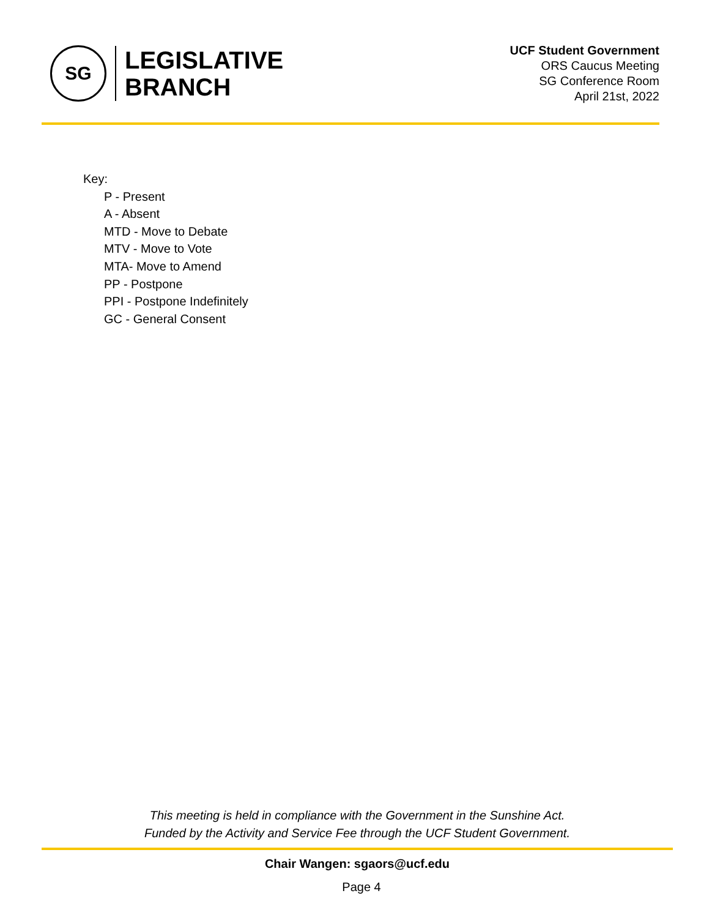SG
LEGISLATIVE
BRANCH
UCF Student Government
ORS Caucus Meeting
SG Conference Room
April 21st, 2022
Key:
P - Present
A - Absent
MTD - Move to Debate
MTV - Move to Vote
MTA- Move to Amend
PP - Postpone
PPI - Postpone Indefinitely
GC - General Consent
This meeting is held in compliance with the Government in the Sunshine Act.
Funded by the Activity and Service Fee through the UCF Student Government.
Chair Wangen: sgaors@ucf.edu
Page 4